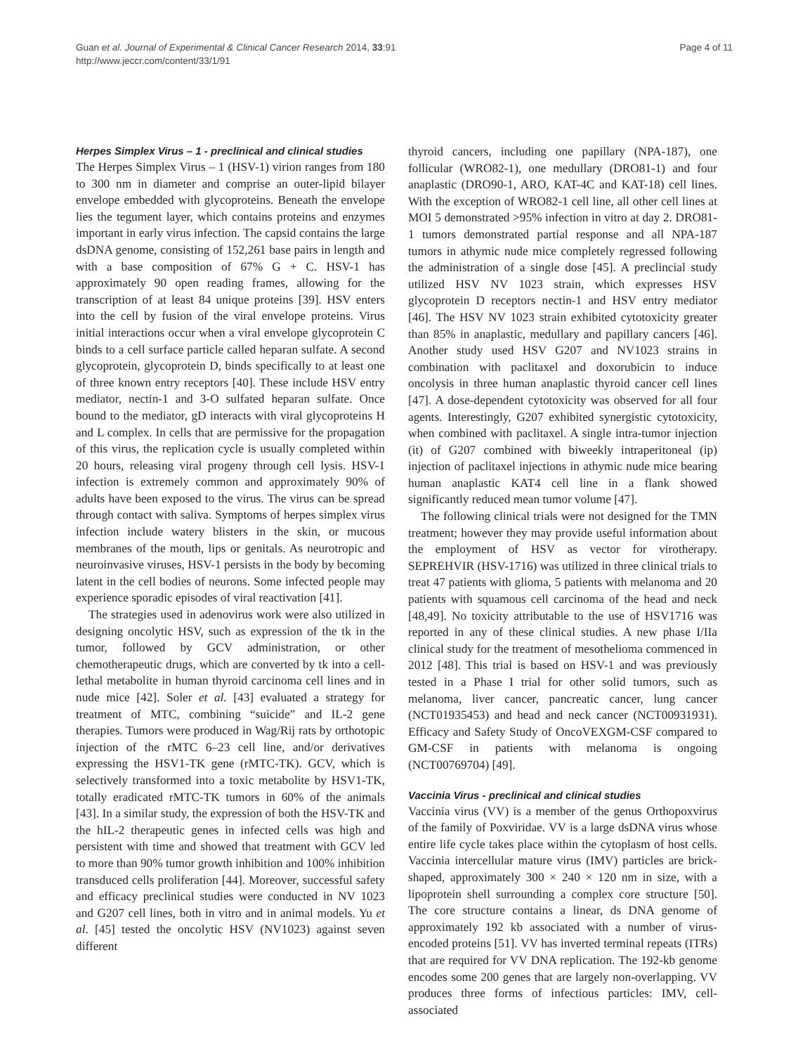Guan et al. Journal of Experimental & Clinical Cancer Research 2014, 33:91
http://www.jeccr.com/content/33/1/91
Page 4 of 11
Herpes Simplex Virus – 1 - preclinical and clinical studies
The Herpes Simplex Virus – 1 (HSV-1) virion ranges from 180 to 300 nm in diameter and comprise an outer-lipid bilayer envelope embedded with glycoproteins. Beneath the envelope lies the tegument layer, which contains proteins and enzymes important in early virus infection. The capsid contains the large dsDNA genome, consisting of 152,261 base pairs in length and with a base composition of 67% G + C. HSV-1 has approximately 90 open reading frames, allowing for the transcription of at least 84 unique proteins [39]. HSV enters into the cell by fusion of the viral envelope proteins. Virus initial interactions occur when a viral envelope glycoprotein C binds to a cell surface particle called heparan sulfate. A second glycoprotein, glycoprotein D, binds specifically to at least one of three known entry receptors [40]. These include HSV entry mediator, nectin-1 and 3-O sulfated heparan sulfate. Once bound to the mediator, gD interacts with viral glycoproteins H and L complex. In cells that are permissive for the propagation of this virus, the replication cycle is usually completed within 20 hours, releasing viral progeny through cell lysis. HSV-1 infection is extremely common and approximately 90% of adults have been exposed to the virus. The virus can be spread through contact with saliva. Symptoms of herpes simplex virus infection include watery blisters in the skin, or mucous membranes of the mouth, lips or genitals. As neurotropic and neuroinvasive viruses, HSV-1 persists in the body by becoming latent in the cell bodies of neurons. Some infected people may experience sporadic episodes of viral reactivation [41].
The strategies used in adenovirus work were also utilized in designing oncolytic HSV, such as expression of the tk in the tumor, followed by GCV administration, or other chemotherapeutic drugs, which are converted by tk into a cell-lethal metabolite in human thyroid carcinoma cell lines and in nude mice [42]. Soler et al. [43] evaluated a strategy for treatment of MTC, combining “suicide” and IL-2 gene therapies. Tumors were produced in Wag/Rij rats by orthotopic injection of the rMTC 6–23 cell line, and/or derivatives expressing the HSV1-TK gene (rMTC-TK). GCV, which is selectively transformed into a toxic metabolite by HSV1-TK, totally eradicated rMTC-TK tumors in 60% of the animals [43]. In a similar study, the expression of both the HSV-TK and the hIL-2 therapeutic genes in infected cells was high and persistent with time and showed that treatment with GCV led to more than 90% tumor growth inhibition and 100% inhibition transduced cells proliferation [44]. Moreover, successful safety and efficacy preclinical studies were conducted in NV 1023 and G207 cell lines, both in vitro and in animal models. Yu et al. [45] tested the oncolytic HSV (NV1023) against seven different
thyroid cancers, including one papillary (NPA-187), one follicular (WRO82-1), one medullary (DRO81-1) and four anaplastic (DRO90-1, ARO, KAT-4C and KAT-18) cell lines. With the exception of WRO82-1 cell line, all other cell lines at MOI 5 demonstrated >95% infection in vitro at day 2. DRO81-1 tumors demonstrated partial response and all NPA-187 tumors in athymic nude mice completely regressed following the administration of a single dose [45]. A preclincial study utilized HSV NV 1023 strain, which expresses HSV glycoprotein D receptors nectin-1 and HSV entry mediator [46]. The HSV NV 1023 strain exhibited cytotoxicity greater than 85% in anaplastic, medullary and papillary cancers [46]. Another study used HSV G207 and NV1023 strains in combination with paclitaxel and doxorubicin to induce oncolysis in three human anaplastic thyroid cancer cell lines [47]. A dose-dependent cytotoxicity was observed for all four agents. Interestingly, G207 exhibited synergistic cytotoxicity, when combined with paclitaxel. A single intra-tumor injection (it) of G207 combined with biweekly intraperitoneal (ip) injection of paclitaxel injections in athymic nude mice bearing human anaplastic KAT4 cell line in a flank showed significantly reduced mean tumor volume [47].
The following clinical trials were not designed for the TMN treatment; however they may provide useful information about the employment of HSV as vector for virotherapy. SEPREHVIR (HSV-1716) was utilized in three clinical trials to treat 47 patients with glioma, 5 patients with melanoma and 20 patients with squamous cell carcinoma of the head and neck [48,49]. No toxicity attributable to the use of HSV1716 was reported in any of these clinical studies. A new phase I/IIa clinical study for the treatment of mesothelioma commenced in 2012 [48]. This trial is based on HSV-1 and was previously tested in a Phase I trial for other solid tumors, such as melanoma, liver cancer, pancreatic cancer, lung cancer (NCT01935453) and head and neck cancer (NCT00931931). Efficacy and Safety Study of OncoVEXGM-CSF compared to GM-CSF in patients with melanoma is ongoing (NCT00769704) [49].
Vaccinia Virus - preclinical and clinical studies
Vaccinia virus (VV) is a member of the genus Orthopoxvirus of the family of Poxviridae. VV is a large dsDNA virus whose entire life cycle takes place within the cytoplasm of host cells. Vaccinia intercellular mature virus (IMV) particles are brick-shaped, approximately 300 × 240 × 120 nm in size, with a lipoprotein shell surrounding a complex core structure [50]. The core structure contains a linear, ds DNA genome of approximately 192 kb associated with a number of virus-encoded proteins [51]. VV has inverted terminal repeats (ITRs) that are required for VV DNA replication. The 192-kb genome encodes some 200 genes that are largely non-overlapping. VV produces three forms of infectious particles: IMV, cell-associated